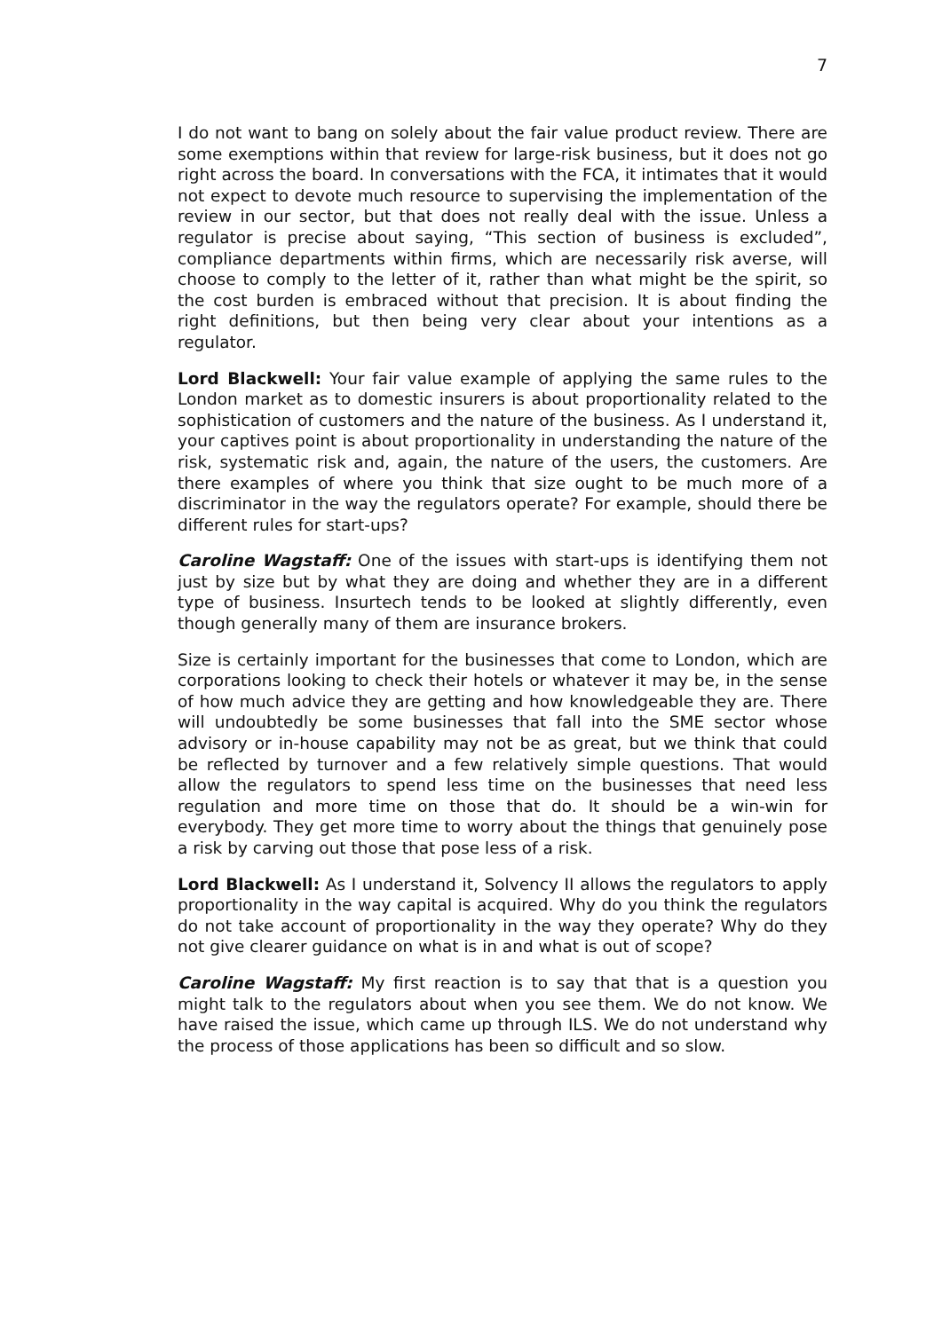7
I do not want to bang on solely about the fair value product review. There are some exemptions within that review for large-risk business, but it does not go right across the board. In conversations with the FCA, it intimates that it would not expect to devote much resource to supervising the implementation of the review in our sector, but that does not really deal with the issue. Unless a regulator is precise about saying, “This section of business is excluded”, compliance departments within firms, which are necessarily risk averse, will choose to comply to the letter of it, rather than what might be the spirit, so the cost burden is embraced without that precision. It is about finding the right definitions, but then being very clear about your intentions as a regulator.
Lord Blackwell: Your fair value example of applying the same rules to the London market as to domestic insurers is about proportionality related to the sophistication of customers and the nature of the business. As I understand it, your captives point is about proportionality in understanding the nature of the risk, systematic risk and, again, the nature of the users, the customers. Are there examples of where you think that size ought to be much more of a discriminator in the way the regulators operate? For example, should there be different rules for start-ups?
Caroline Wagstaff: One of the issues with start-ups is identifying them not just by size but by what they are doing and whether they are in a different type of business. Insurtech tends to be looked at slightly differently, even though generally many of them are insurance brokers.
Size is certainly important for the businesses that come to London, which are corporations looking to check their hotels or whatever it may be, in the sense of how much advice they are getting and how knowledgeable they are. There will undoubtedly be some businesses that fall into the SME sector whose advisory or in-house capability may not be as great, but we think that could be reflected by turnover and a few relatively simple questions. That would allow the regulators to spend less time on the businesses that need less regulation and more time on those that do. It should be a win-win for everybody. They get more time to worry about the things that genuinely pose a risk by carving out those that pose less of a risk.
Lord Blackwell: As I understand it, Solvency II allows the regulators to apply proportionality in the way capital is acquired. Why do you think the regulators do not take account of proportionality in the way they operate? Why do they not give clearer guidance on what is in and what is out of scope?
Caroline Wagstaff: My first reaction is to say that that is a question you might talk to the regulators about when you see them. We do not know. We have raised the issue, which came up through ILS. We do not understand why the process of those applications has been so difficult and so slow.